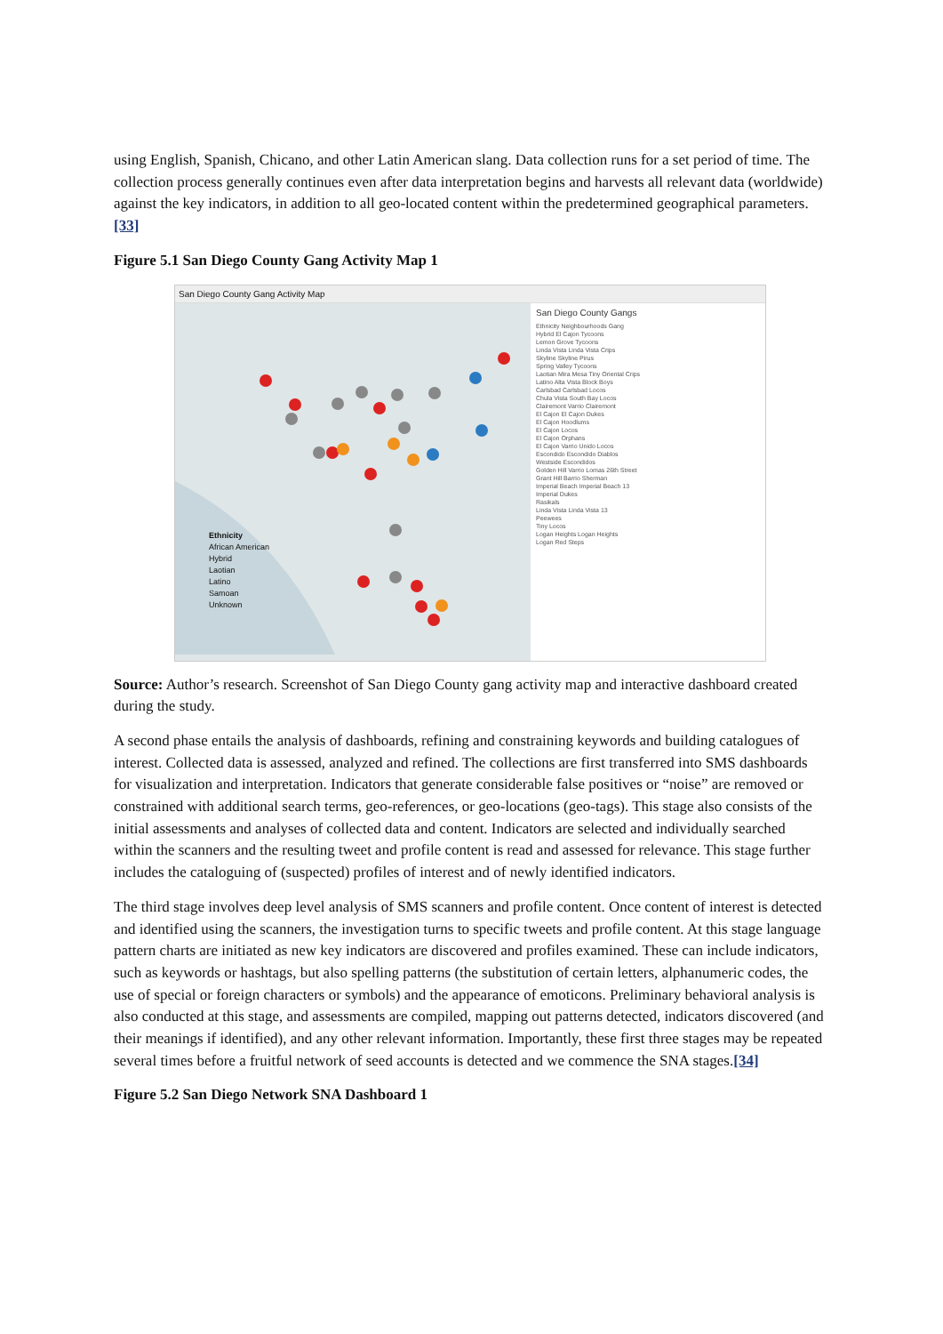using English, Spanish, Chicano, and other Latin American slang. Data collection runs for a set period of time. The collection process generally continues even after data interpretation begins and harvests all relevant data (worldwide) against the key indicators, in addition to all geo-located content within the predetermined geographical parameters.[33]
Figure 5.1 San Diego County Gang Activity Map 1
San Diego County Gang Activity Map
Ethnicity
African American
Hybrid
Laotian
Latino
Samoan
Unknown
San Diego County Gangs
Ethnicity Neighbourhoods Gang
Hybrid El Cajon Tycoons
Lemon Grove Tycoons
Linda Vista Linda Vista Crips
Skyline Skyline Pirus
Spring Valley Tycoons
Laotian Mira Mesa Tiny Oriental Crips
Latino Alta Vista Block Boys
Carlsbad Carlsbad Locos
Chula Vista South Bay Locos
Clairemont Varrio Clairemont
El Cajon El Cajon Dukes
El Cajon Hoodlums
El Cajon Locos
El Cajon Orphans
El Cajon Varrio Unido Locos
Escondido Escondido Diablos
Westside Escondidos
Golden Hill Varrio Lomas 26th Street
Grant Hill Barrio Sherman
Imperial Beach Imperial Beach 13
Imperial Dukes
Rasikals
Linda Vista Linda Vista 13
Peewees
Tiny Locos
Logan Heights Logan Heights
Logan Red Steps
Source: Author’s research. Screenshot of San Diego County gang activity map and interactive dashboard created during the study.
A second phase entails the analysis of dashboards, refining and constraining keywords and building catalogues of interest. Collected data is assessed, analyzed and refined. The collections are first transferred into SMS dashboards for visualization and interpretation. Indicators that generate considerable false positives or “noise” are removed or constrained with additional search terms, geo-references, or geo-locations (geo-tags). This stage also consists of the initial assessments and analyses of collected data and content. Indicators are selected and individually searched within the scanners and the resulting tweet and profile content is read and assessed for relevance. This stage further includes the cataloguing of (suspected) profiles of interest and of newly identified indicators.
The third stage involves deep level analysis of SMS scanners and profile content. Once content of interest is detected and identified using the scanners, the investigation turns to specific tweets and profile content. At this stage language pattern charts are initiated as new key indicators are discovered and profiles examined. These can include indicators, such as keywords or hashtags, but also spelling patterns (the substitution of certain letters, alphanumeric codes, the use of special or foreign characters or symbols) and the appearance of emoticons. Preliminary behavioral analysis is also conducted at this stage, and assessments are compiled, mapping out patterns detected, indicators discovered (and their meanings if identified), and any other relevant information. Importantly, these first three stages may be repeated several times before a fruitful network of seed accounts is detected and we commence the SNA stages.[34]
Figure 5.2 San Diego Network SNA Dashboard 1